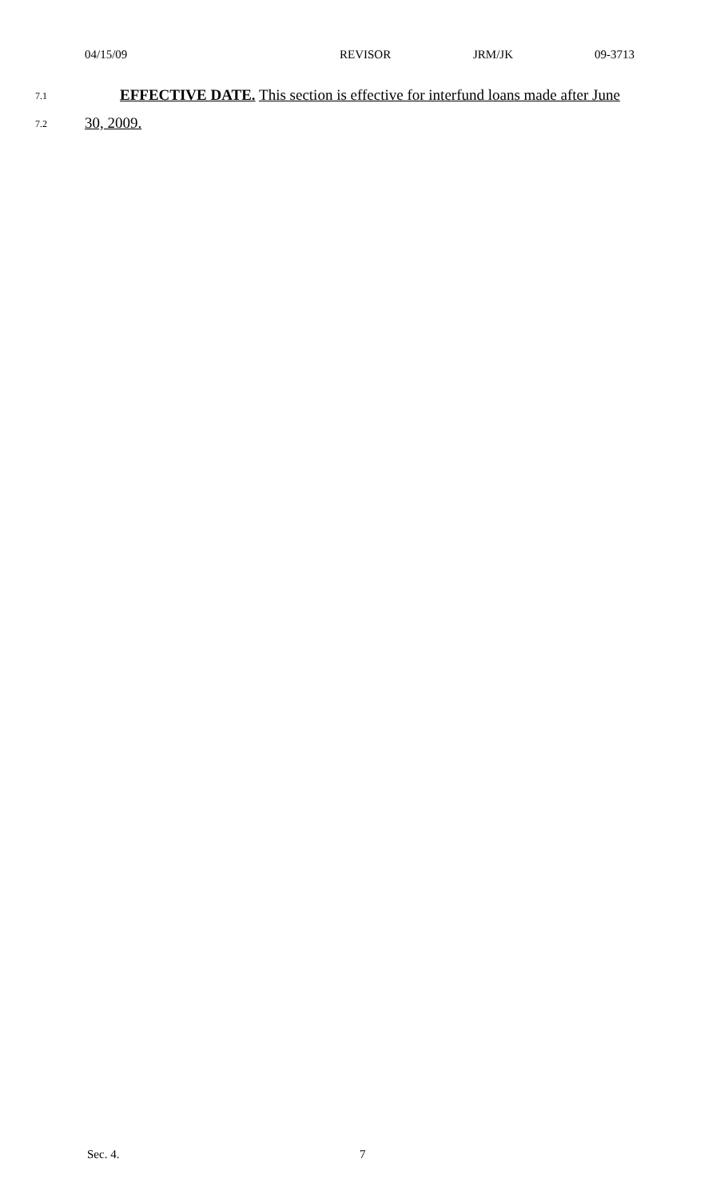04/15/09 REVISOR JRM/JK 09-3713
7.1 EFFECTIVE DATE. This section is effective for interfund loans made after June
7.2 30, 2009.
Sec. 4. 7